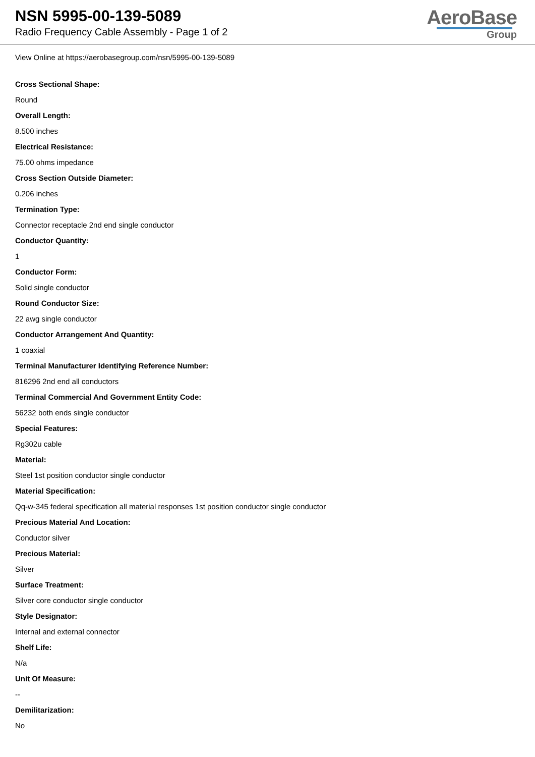NSN 5995-00-139-5089
Radio Frequency Cable Assembly - Page 1 of 2
AeroBase
Group
View Online at https://aerobasegroup.com/nsn/5995-00-139-5089
Cross Sectional Shape:
Round
Overall Length:
8.500 inches
Electrical Resistance:
75.00 ohms impedance
Cross Section Outside Diameter:
0.206 inches
Termination Type:
Connector receptacle 2nd end single conductor
Conductor Quantity:
1
Conductor Form:
Solid single conductor
Round Conductor Size:
22 awg single conductor
Conductor Arrangement And Quantity:
1 coaxial
Terminal Manufacturer Identifying Reference Number:
816296 2nd end all conductors
Terminal Commercial And Government Entity Code:
56232 both ends single conductor
Special Features:
Rg302u cable
Material:
Steel 1st position conductor single conductor
Material Specification:
Qq-w-345 federal specification all material responses 1st position conductor single conductor
Precious Material And Location:
Conductor silver
Precious Material:
Silver
Surface Treatment:
Silver core conductor single conductor
Style Designator:
Internal and external connector
Shelf Life:
N/a
Unit Of Measure:
--
Demilitarization:
No